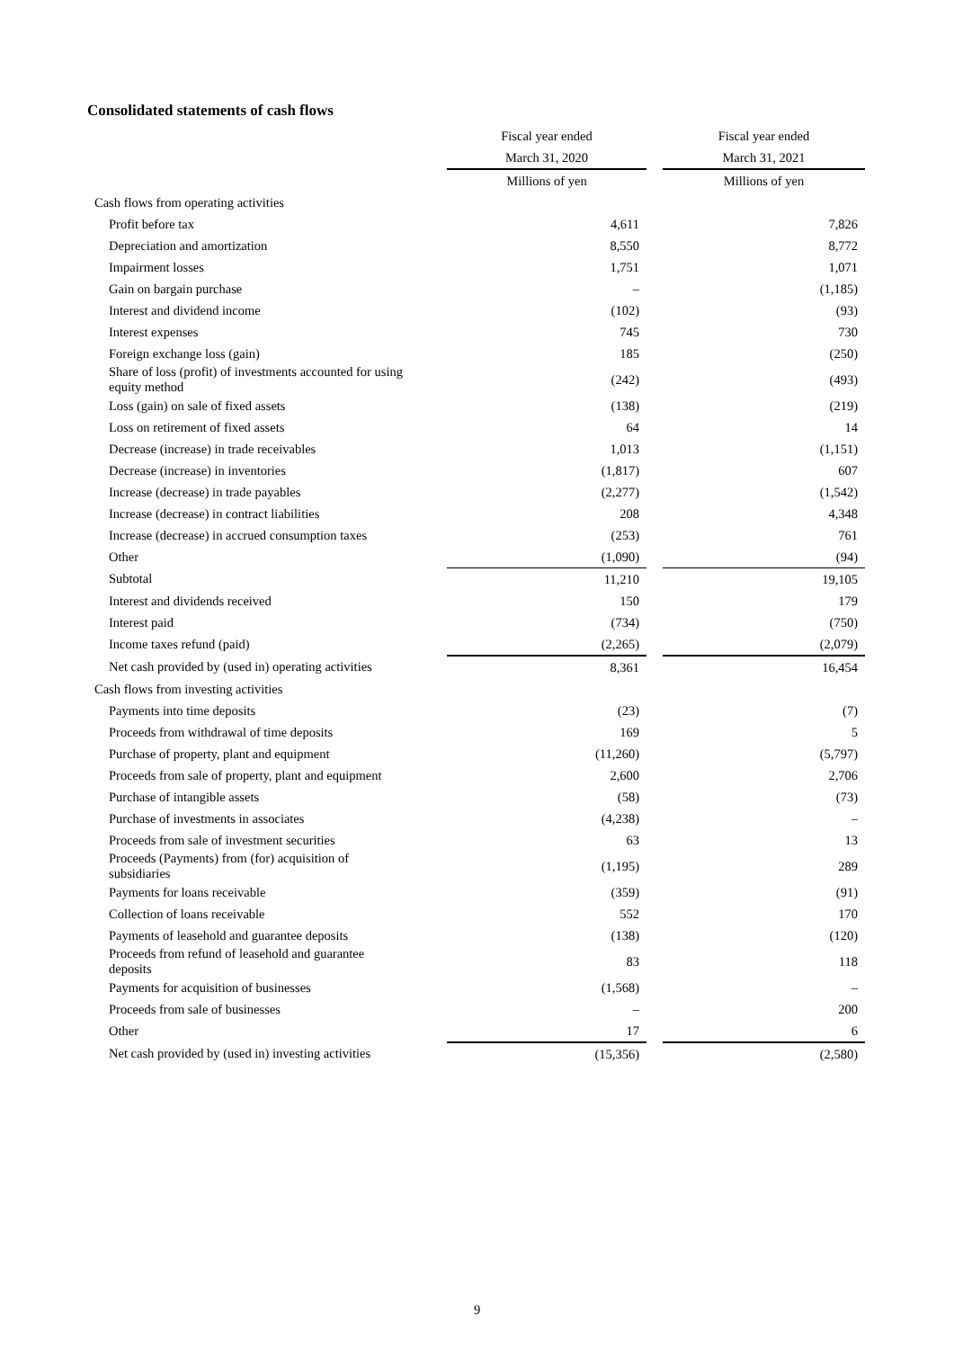Consolidated statements of cash flows
| | Fiscal year ended | | Fiscal year ended |
| | March 31, 2020 | | March 31, 2021 |
| | Millions of yen | | Millions of yen |
| Cash flows from operating activities | | | |
| Profit before tax | 4,611 | | 7,826 |
| Depreciation and amortization | 8,550 | | 8,772 |
| Impairment losses | 1,751 | | 1,071 |
| Gain on bargain purchase | – | | (1,185) |
| Interest and dividend income | (102) | | (93) |
| Interest expenses | 745 | | 730 |
| Foreign exchange loss (gain) | 185 | | (250) |
| Share of loss (profit) of investments accounted for using equity method | (242) | | (493) |
| Loss (gain) on sale of fixed assets | (138) | | (219) |
| Loss on retirement of fixed assets | 64 | | 14 |
| Decrease (increase) in trade receivables | 1,013 | | (1,151) |
| Decrease (increase) in inventories | (1,817) | | 607 |
| Increase (decrease) in trade payables | (2,277) | | (1,542) |
| Increase (decrease) in contract liabilities | 208 | | 4,348 |
| Increase (decrease) in accrued consumption taxes | (253) | | 761 |
| Other | (1,090) | | (94) |
| Subtotal | 11,210 | | 19,105 |
| Interest and dividends received | 150 | | 179 |
| Interest paid | (734) | | (750) |
| Income taxes refund (paid) | (2,265) | | (2,079) |
| Net cash provided by (used in) operating activities | 8,361 | | 16,454 |
| Cash flows from investing activities | | | |
| Payments into time deposits | (23) | | (7) |
| Proceeds from withdrawal of time deposits | 169 | | 5 |
| Purchase of property, plant and equipment | (11,260) | | (5,797) |
| Proceeds from sale of property, plant and equipment | 2,600 | | 2,706 |
| Purchase of intangible assets | (58) | | (73) |
| Purchase of investments in associates | (4,238) | | – |
| Proceeds from sale of investment securities | 63 | | 13 |
| Proceeds (Payments) from (for) acquisition of subsidiaries | (1,195) | | 289 |
| Payments for loans receivable | (359) | | (91) |
| Collection of loans receivable | 552 | | 170 |
| Payments of leasehold and guarantee deposits | (138) | | (120) |
| Proceeds from refund of leasehold and guarantee deposits | 83 | | 118 |
| Payments for acquisition of businesses | (1,568) | | – |
| Proceeds from sale of businesses | – | | 200 |
| Other | 17 | | 6 |
| Net cash provided by (used in) investing activities | (15,356) | | (2,580) |
9